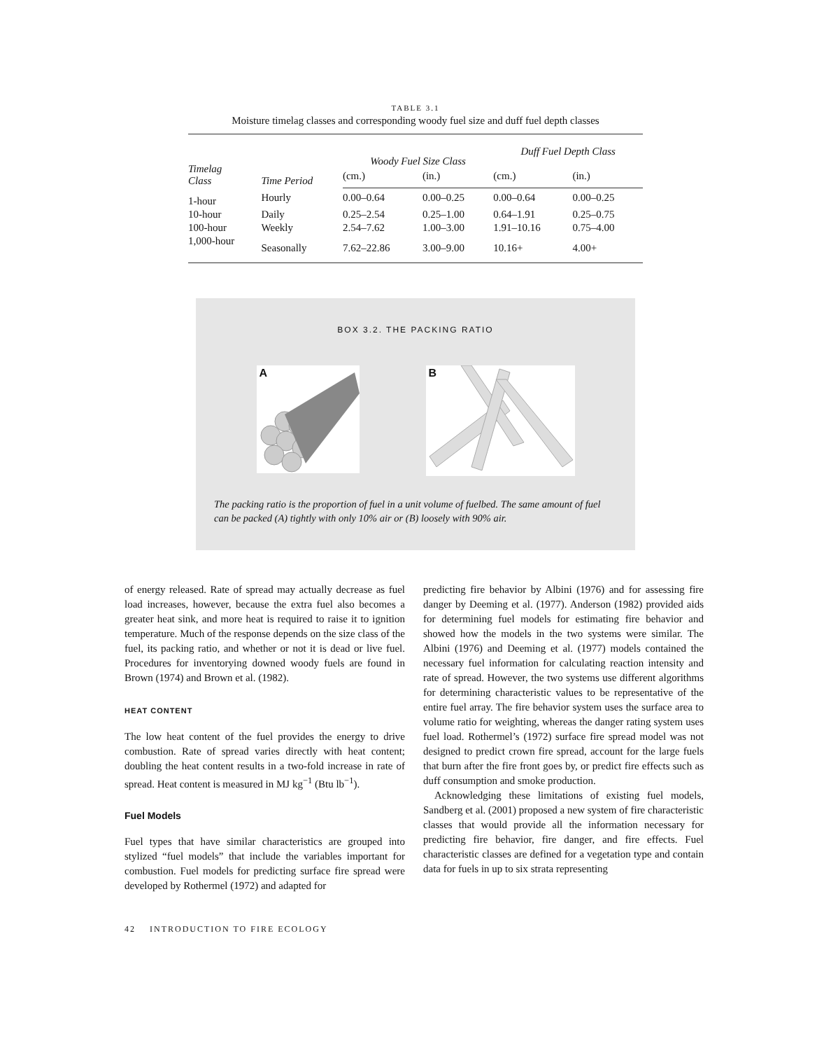TABLE 3.1
Moisture timelag classes and corresponding woody fuel size and duff fuel depth classes
| Timelag Class | Time Period | Woody Fuel Size Class | | Duff Fuel Depth Class | |
| --- | --- | --- | --- | --- | --- |
| | | (cm.) | (in.) | (cm.) | (in.) |
| 1-hour | Hourly | 0.00–0.64 | 0.00–0.25 | 0.00–0.64 | 0.00–0.25 |
| 10-hour | Daily | 0.25–2.54 | 0.25–1.00 | 0.64–1.91 | 0.25–0.75 |
| 100-hour | Weekly | 2.54–7.62 | 1.00–3.00 | 1.91–10.16 | 0.75–4.00 |
| 1,000-hour | Seasonally | 7.62–22.86 | 3.00–9.00 | 10.16+ | 4.00+ |
BOX 3.2. THE PACKING RATIO
A
B
The packing ratio is the proportion of fuel in a unit volume of fuelbed. The same amount of fuel can be packed (A) tightly with only 10% air or (B) loosely with 90% air.
of energy released. Rate of spread may actually decrease as fuel load increases, however, because the extra fuel also becomes a greater heat sink, and more heat is required to raise it to ignition temperature. Much of the response depends on the size class of the fuel, its packing ratio, and whether or not it is dead or live fuel. Procedures for inventorying downed woody fuels are found in Brown (1974) and Brown et al. (1982).
HEAT CONTENT
The low heat content of the fuel provides the energy to drive combustion. Rate of spread varies directly with heat content; doubling the heat content results in a two-fold increase in rate of spread. Heat content is measured in MJ kg<sup>−1</sup> (Btu lb<sup>−1</sup>).
Fuel Models
Fuel types that have similar characteristics are grouped into stylized “fuel models” that include the variables important for combustion. Fuel models for predicting surface fire spread were developed by Rothermel (1972) and adapted for
predicting fire behavior by Albini (1976) and for assessing fire danger by Deeming et al. (1977). Anderson (1982) provided aids for determining fuel models for estimating fire behavior and showed how the models in the two systems were similar. The Albini (1976) and Deeming et al. (1977) models contained the necessary fuel information for calculating reaction intensity and rate of spread. However, the two systems use different algorithms for determining characteristic values to be representative of the entire fuel array. The fire behavior system uses the surface area to volume ratio for weighting, whereas the danger rating system uses fuel load. Rothermel’s (1972) surface fire spread model was not designed to predict crown fire spread, account for the large fuels that burn after the fire front goes by, or predict fire effects such as duff consumption and smoke production.
Acknowledging these limitations of existing fuel models, Sandberg et al. (2001) proposed a new system of fire characteristic classes that would provide all the information necessary for predicting fire behavior, fire danger, and fire effects. Fuel characteristic classes are defined for a vegetation type and contain data for fuels in up to six strata representing
42 INTRODUCTION TO FIRE ECOLOGY